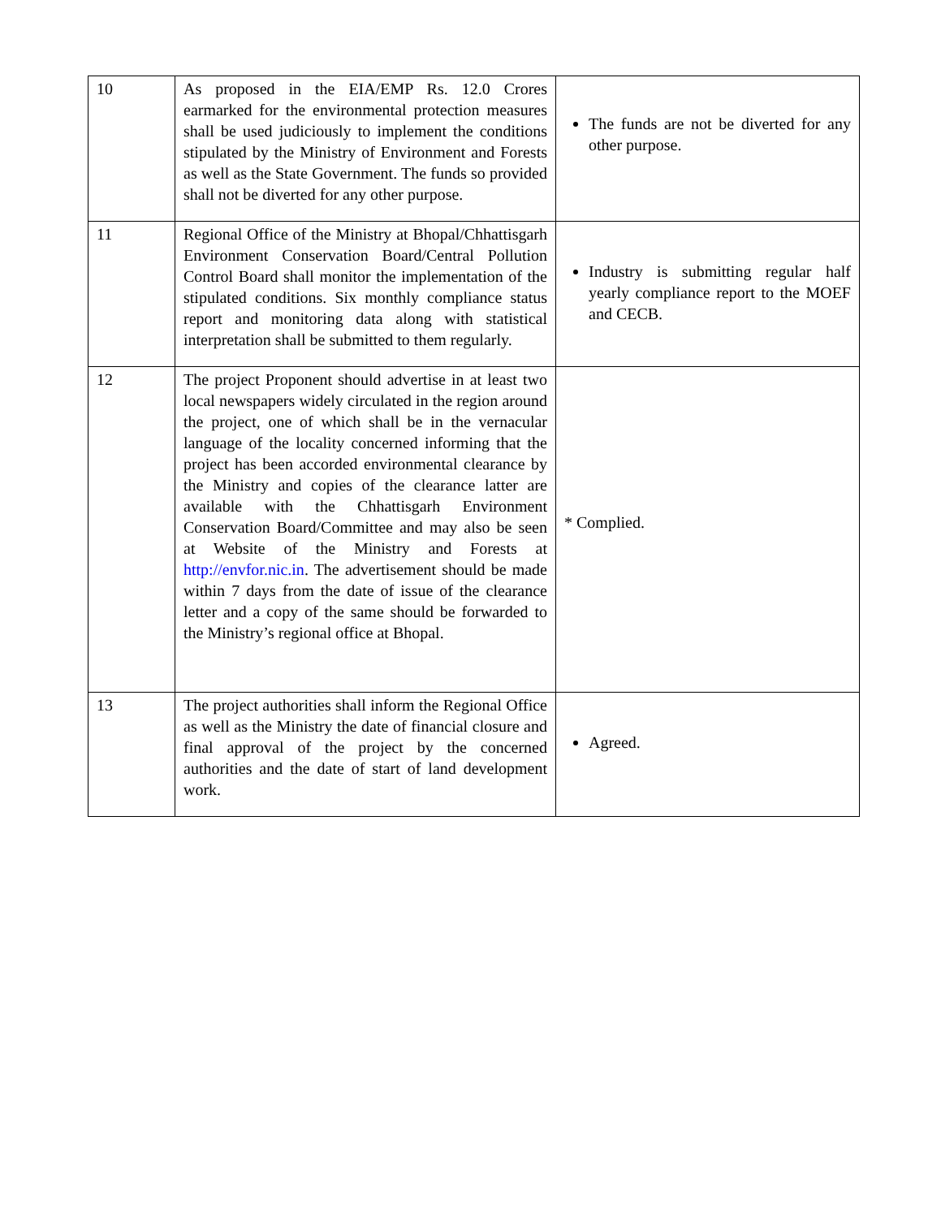| 10 | As proposed in the EIA/EMP Rs. 12.0 Crores earmarked for the environmental protection measures shall be used judiciously to implement the conditions stipulated by the Ministry of Environment and Forests as well as the State Government. The funds so provided shall not be diverted for any other purpose. | The funds are not be diverted for any other purpose. |
| 11 | Regional Office of the Ministry at Bhopal/Chhattisgarh Environment Conservation Board/Central Pollution Control Board shall monitor the implementation of the stipulated conditions. Six monthly compliance status report and monitoring data along with statistical interpretation shall be submitted to them regularly. | Industry is submitting regular half yearly compliance report to the MOEF and CECB. |
| 12 | The project Proponent should advertise in at least two local newspapers widely circulated in the region around the project, one of which shall be in the vernacular language of the locality concerned informing that the project has been accorded environmental clearance by the Ministry and copies of the clearance latter are available with the Chhattisgarh Environment Conservation Board/Committee and may also be seen at Website of the Ministry and Forests at http://envfor.nic.in . The advertisement should be made within 7 days from the date of issue of the clearance letter and a copy of the same should be forwarded to the Ministry’s regional office at Bhopal. | * Complied. |
| 13 | The project authorities shall inform the Regional Office as well as the Ministry the date of financial closure and final approval of the project by the concerned authorities and the date of start of land development work. | Agreed. |